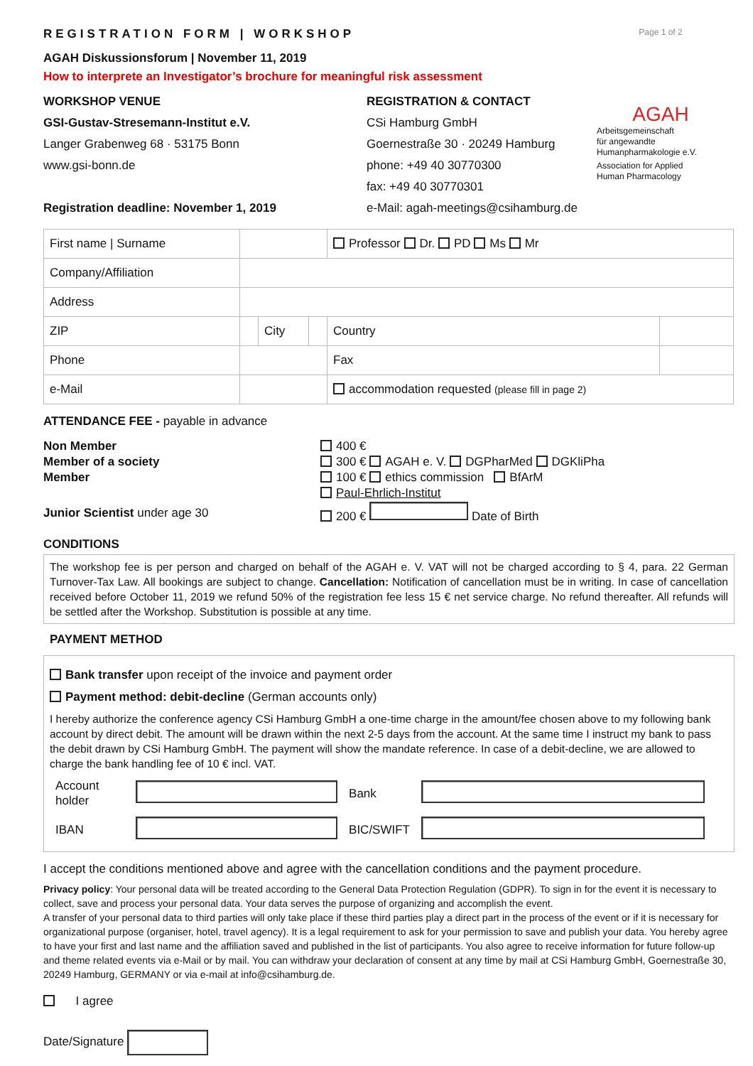Page 1 of 2
AGAH
Arbeitsgemeinschaft
für angewandte
Humanpharmakologie e.V.
Association for Applied
Human Pharmacology
REGISTRATION FORM | WORKSHOP
AGAH Diskussionsforum | November 11, 2019
How to interprete an Investigator’s brochure for meaningful risk assessment
WORKSHOP VENUE
GSI-Gustav-Stresemann-Institut e.V.
Langer Grabenweg 68 · 53175 Bonn
www.gsi-bonn.de
Registration deadline: November 1, 2019
REGISTRATION & CONTACT
CSi Hamburg GmbH
Goernestraße 30 · 20249 Hamburg
phone: +49 40 30770300
fax: +49 40 30770301
e-Mail: agah-meetings@csihamburg.de
| First name / Surname | | | | Professor Dr. PD Ms Mr | |
| Company/Affiliation | | | | | |
| Address | | | | | |
| ZIP | | City | | Country | |
| Phone | | | | Fax | |
| e-Mail | | | | accommodation requested (please fill in page 2) | |
ATTENDANCE FEE - payable in advance
| Non Member | 400 € |
| Member of a society | 300 € AGAH e. V. DGPharMed DGKliPha |
| Member | 100 € ethics commission BfArM |
| | Paul-Ehrlich-Institut |
| Junior Scientist under age 30 | 200 € Date of Birth |
CONDITIONS
The workshop fee is per person and charged on behalf of the AGAH e. V. VAT will not be charged according to § 4, para. 22 German Turnover-Tax Law. All bookings are subject to change. Cancellation: Notification of cancellation must be in writing. In case of cancellation received before October 11, 2019 we refund 50% of the registration fee less 15 € net service charge. No refund thereafter. All refunds will be settled after the Workshop. Substitution is possible at any time.
PAYMENT METHOD
Bank transfer upon receipt of the invoice and payment order
Payment method: debit-decline (German accounts only)
I hereby authorize the conference agency CSi Hamburg GmbH a one-time charge in the amount/fee chosen above to my following bank account by direct debit. The amount will be drawn within the next 2-5 days from the account. At the same time I instruct my bank to pass the debit drawn by CSi Hamburg GmbH. The payment will show the mandate reference. In case of a debit-decline, we are allowed to charge the bank handling fee of 10 € incl. VAT.
| Account holder | | Bank | |
| IBAN | | BIC/SWIFT | |
I accept the conditions mentioned above and agree with the cancellation conditions and the payment procedure.
Privacy policy: Your personal data will be treated according to the General Data Protection Regulation (GDPR). To sign in for the event it is necessary to collect, save and process your personal data. Your data serves the purpose of organizing and accomplish the event.
A transfer of your personal data to third parties will only take place if these third parties play a direct part in the process of the event or if it is necessary for organizational purpose (organiser, hotel, travel agency). It is a legal requirement to ask for your permission to save and publish your data. You hereby agree to have your first and last name and the affiliation saved and published in the list of participants. You also agree to receive information for future follow-up and theme related events via e-Mail or by mail. You can withdraw your declaration of consent at any time by mail at CSi Hamburg GmbH, Goernestraße 30, 20249 Hamburg, GERMANY or via e-mail at info@csihamburg.de.
I agree
Date/Signature